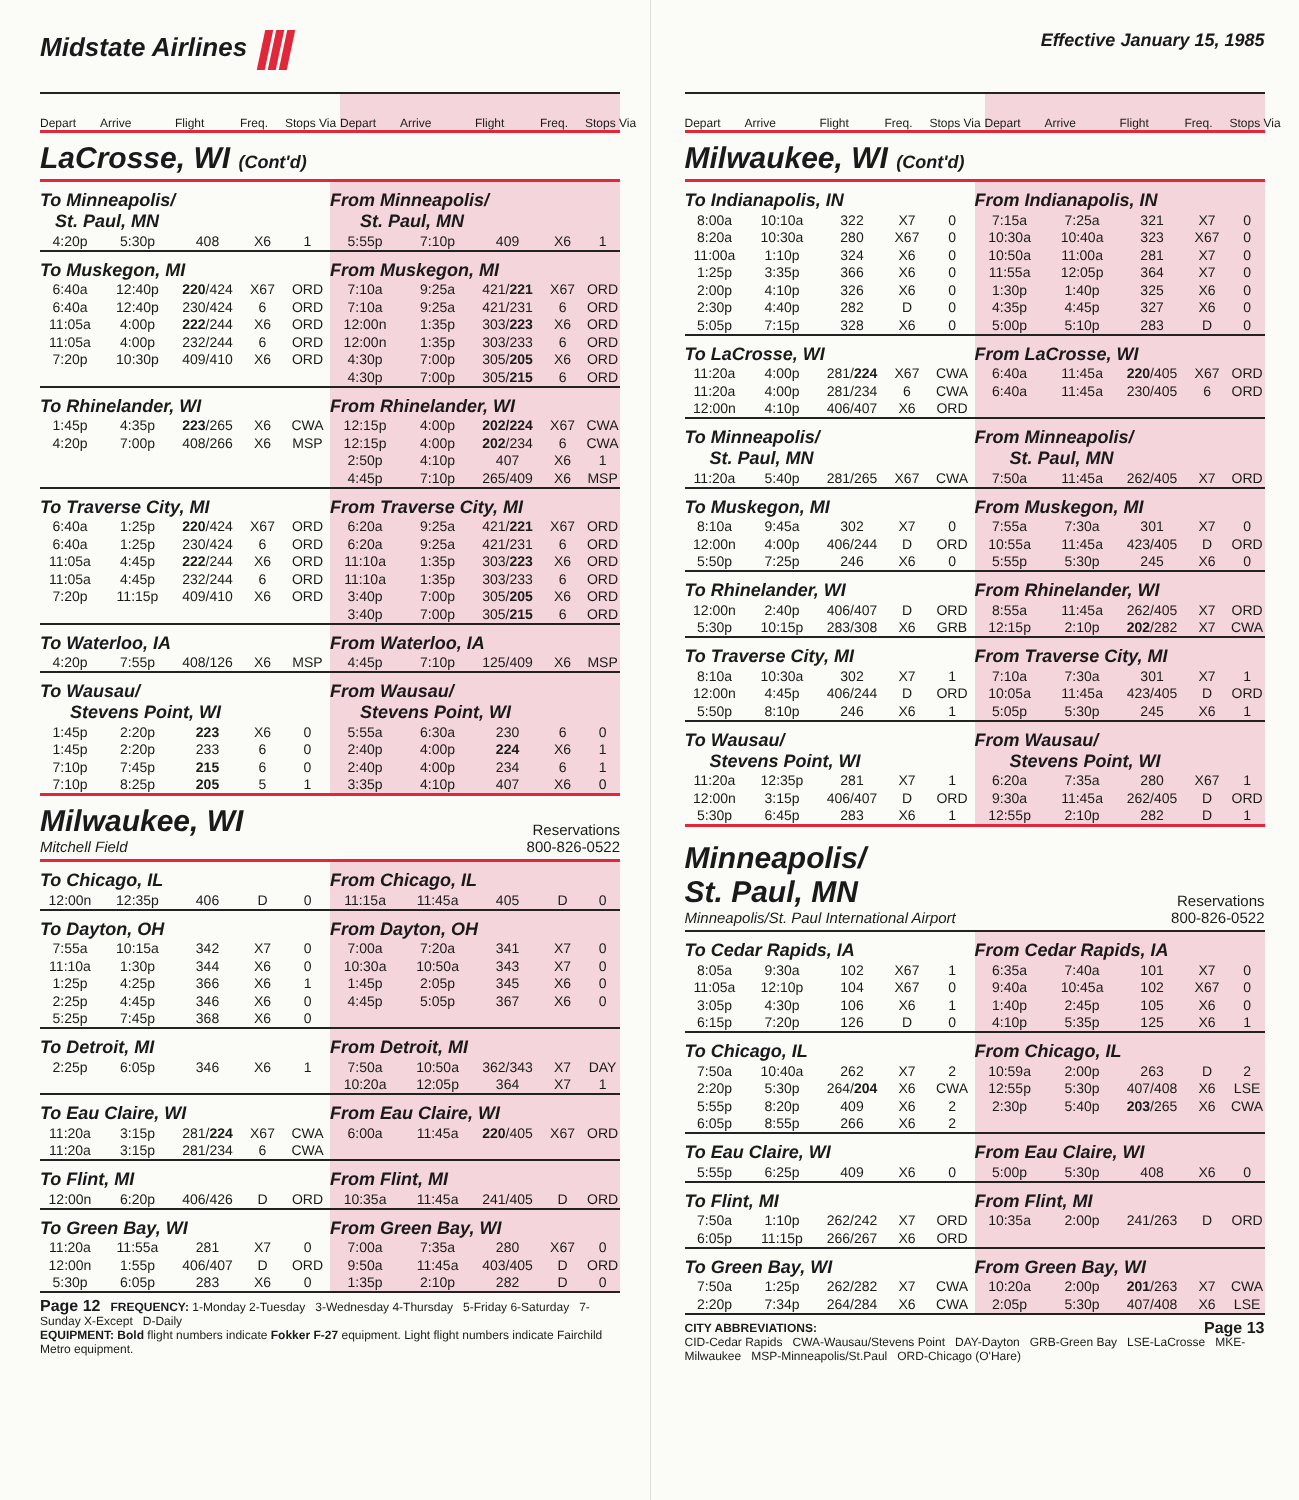Midstate Airlines
| Depart | Arrive | Flight | Freq. | Stops Via | Depart | Arrive | Flight | Freq. | Stops Via |
LaCrosse, WI (Cont'd)
| To Minneapolis/ St. Paul, MN | | | | | From Minneapolis/ St. Paul, MN | | | | |
| --- | --- | --- | --- | --- | --- | --- | --- | --- | --- |
| 4:20p | 5:30p | 408 | X6 | 1 | 5:55p | 7:10p | 409 | X6 | 1 |
| To Muskegon, MI | | | | | From Muskegon, MI | | | | |
| 6:40a | 12:40p | 220 /424 | X67 | ORD | 7:10a | 9:25a | 421/ 221 | X67 | ORD |
| 6:40a | 12:40p | 230/424 | 6 | ORD | 7:10a | 9:25a | 421/231 | 6 | ORD |
| 11:05a | 4:00p | 222 /244 | X6 | ORD | 12:00n | 1:35p | 303/ 223 | X6 | ORD |
| 11:05a | 4:00p | 232/244 | 6 | ORD | 12:00n | 1:35p | 303/233 | 6 | ORD |
| 7:20p | 10:30p | 409/410 | X6 | ORD | 4:30p | 7:00p | 305/ 205 | X6 | ORD |
| | | | | | 4:30p | 7:00p | 305/ 215 | 6 | ORD |
| To Rhinelander, WI | | | | | From Rhinelander, WI | | | | |
| 1:45p | 4:35p | 223 /265 | X6 | CWA | 12:15p | 4:00p | 202/224 | X67 | CWA |
| 4:20p | 7:00p | 408/266 | X6 | MSP | 12:15p | 4:00p | 202 /234 | 6 | CWA |
| | | | | | 2:50p | 4:10p | 407 | X6 | 1 |
| | | | | | 4:45p | 7:10p | 265/409 | X6 | MSP |
| To Traverse City, MI | | | | | From Traverse City, MI | | | | |
| 6:40a | 1:25p | 220 /424 | X67 | ORD | 6:20a | 9:25a | 421/ 221 | X67 | ORD |
| 6:40a | 1:25p | 230/424 | 6 | ORD | 6:20a | 9:25a | 421/231 | 6 | ORD |
| 11:05a | 4:45p | 222 /244 | X6 | ORD | 11:10a | 1:35p | 303/ 223 | X6 | ORD |
| 11:05a | 4:45p | 232/244 | 6 | ORD | 11:10a | 1:35p | 303/233 | 6 | ORD |
| 7:20p | 11:15p | 409/410 | X6 | ORD | 3:40p | 7:00p | 305/ 205 | X6 | ORD |
| | | | | | 3:40p | 7:00p | 305/ 215 | 6 | ORD |
| To Waterloo, IA | | | | | From Waterloo, IA | | | | |
| 4:20p | 7:55p | 408/126 | X6 | MSP | 4:45p | 7:10p | 125/409 | X6 | MSP |
| To Wausau/ Stevens Point, WI | | | | | From Wausau/ Stevens Point, WI | | | | |
| 1:45p | 2:20p | 223 | X6 | 0 | 5:55a | 6:30a | 230 | 6 | 0 |
| 1:45p | 2:20p | 233 | 6 | 0 | 2:40p | 4:00p | 224 | X6 | 1 |
| 7:10p | 7:45p | 215 | 6 | 0 | 2:40p | 4:00p | 234 | 6 | 1 |
| 7:10p | 8:25p | 205 | 5 | 1 | 3:35p | 4:10p | 407 | X6 | 0 |
Milwaukee, WI
Mitchell Field Reservations
800-826-0522
| To Chicago, IL | | | | | From Chicago, IL | | | | |
| --- | --- | --- | --- | --- | --- | --- | --- | --- | --- |
| 12:00n | 12:35p | 406 | D | 0 | 11:15a | 11:45a | 405 | D | 0 |
| To Dayton, OH | | | | | From Dayton, OH | | | | |
| 7:55a | 10:15a | 342 | X7 | 0 | 7:00a | 7:20a | 341 | X7 | 0 |
| 11:10a | 1:30p | 344 | X6 | 0 | 10:30a | 10:50a | 343 | X7 | 0 |
| 1:25p | 4:25p | 366 | X6 | 1 | 1:45p | 2:05p | 345 | X6 | 0 |
| 2:25p | 4:45p | 346 | X6 | 0 | 4:45p | 5:05p | 367 | X6 | 0 |
| 5:25p | 7:45p | 368 | X6 | 0 | | | | | |
| To Detroit, MI | | | | | From Detroit, MI | | | | |
| 2:25p | 6:05p | 346 | X6 | 1 | 7:50a | 10:50a | 362/343 | X7 | DAY |
| | | | | | 10:20a | 12:05p | 364 | X7 | 1 |
| To Eau Claire, WI | | | | | From Eau Claire, WI | | | | |
| 11:20a | 3:15p | 281/ 224 | X67 | CWA | 6:00a | 11:45a | 220 /405 | X67 | ORD |
| 11:20a | 3:15p | 281/234 | 6 | CWA | | | | | |
| To Flint, MI | | | | | From Flint, MI | | | | |
| 12:00n | 6:20p | 406/426 | D | ORD | 10:35a | 11:45a | 241/405 | D | ORD |
| To Green Bay, WI | | | | | From Green Bay, WI | | | | |
| 11:20a | 11:55a | 281 | X7 | 0 | 7:00a | 7:35a | 280 | X67 | 0 |
| 12:00n | 1:55p | 406/407 | D | ORD | 9:50a | 11:45a | 403/405 | D | ORD |
| 5:30p | 6:05p | 283 | X6 | 0 | 1:35p | 2:10p | 282 | D | 0 |
Page 12 FREQUENCY: 1-Monday 2-Tuesday 3-Wednesday 4-Thursday 5-Friday 6-Saturday 7-Sunday X-Except D-Daily
EQUIPMENT: Bold flight numbers indicate Fokker F-27 equipment. Light flight numbers indicate Fairchild Metro equipment.
Effective January 15, 1985
| Depart | Arrive | Flight | Freq. | Stops Via | Depart | Arrive | Flight | Freq. | Stops Via |
Milwaukee, WI (Cont'd)
| To Indianapolis, IN | | | | | From Indianapolis, IN | | | | |
| --- | --- | --- | --- | --- | --- | --- | --- | --- | --- |
| 8:00a | 10:10a | 322 | X7 | 0 | 7:15a | 7:25a | 321 | X7 | 0 |
| 8:20a | 10:30a | 280 | X67 | 0 | 10:30a | 10:40a | 323 | X67 | 0 |
| 11:00a | 1:10p | 324 | X6 | 0 | 10:50a | 11:00a | 281 | X7 | 0 |
| 1:25p | 3:35p | 366 | X6 | 0 | 11:55a | 12:05p | 364 | X7 | 0 |
| 2:00p | 4:10p | 326 | X6 | 0 | 1:30p | 1:40p | 325 | X6 | 0 |
| 2:30p | 4:40p | 282 | D | 0 | 4:35p | 4:45p | 327 | X6 | 0 |
| 5:05p | 7:15p | 328 | X6 | 0 | 5:00p | 5:10p | 283 | D | 0 |
| To LaCrosse, WI | | | | | From LaCrosse, WI | | | | |
| 11:20a | 4:00p | 281/ 224 | X67 | CWA | 6:40a | 11:45a | 220 /405 | X67 | ORD |
| 11:20a | 4:00p | 281/234 | 6 | CWA | 6:40a | 11:45a | 230/405 | 6 | ORD |
| 12:00n | 4:10p | 406/407 | X6 | ORD | | | | | |
| To Minneapolis/ St. Paul, MN | | | | | From Minneapolis/ St. Paul, MN | | | | |
| 11:20a | 5:40p | 281/265 | X67 | CWA | 7:50a | 11:45a | 262/405 | X7 | ORD |
| To Muskegon, MI | | | | | From Muskegon, MI | | | | |
| 8:10a | 9:45a | 302 | X7 | 0 | 7:55a | 7:30a | 301 | X7 | 0 |
| 12:00n | 4:00p | 406/244 | D | ORD | 10:55a | 11:45a | 423/405 | D | ORD |
| 5:50p | 7:25p | 246 | X6 | 0 | 5:55p | 5:30p | 245 | X6 | 0 |
| To Rhinelander, WI | | | | | From Rhinelander, WI | | | | |
| 12:00n | 2:40p | 406/407 | D | ORD | 8:55a | 11:45a | 262/405 | X7 | ORD |
| 5:30p | 10:15p | 283/308 | X6 | GRB | 12:15p | 2:10p | 202 /282 | X7 | CWA |
| To Traverse City, MI | | | | | From Traverse City, MI | | | | |
| 8:10a | 10:30a | 302 | X7 | 1 | 7:10a | 7:30a | 301 | X7 | 1 |
| 12:00n | 4:45p | 406/244 | D | ORD | 10:05a | 11:45a | 423/405 | D | ORD |
| 5:50p | 8:10p | 246 | X6 | 1 | 5:05p | 5:30p | 245 | X6 | 1 |
| To Wausau/ Stevens Point, WI | | | | | From Wausau/ Stevens Point, WI | | | | |
| 11:20a | 12:35p | 281 | X7 | 1 | 6:20a | 7:35a | 280 | X67 | 1 |
| 12:00n | 3:15p | 406/407 | D | ORD | 9:30a | 11:45a | 262/405 | D | ORD |
| 5:30p | 6:45p | 283 | X6 | 1 | 12:55p | 2:10p | 282 | D | 1 |
Minneapolis/
St. Paul, MN
Minneapolis/St. Paul International Airport Reservations
800-826-0522
| To Cedar Rapids, IA | | | | | From Cedar Rapids, IA | | | | |
| --- | --- | --- | --- | --- | --- | --- | --- | --- | --- |
| 8:05a | 9:30a | 102 | X67 | 1 | 6:35a | 7:40a | 101 | X7 | 0 |
| 11:05a | 12:10p | 104 | X67 | 0 | 9:40a | 10:45a | 102 | X67 | 0 |
| 3:05p | 4:30p | 106 | X6 | 1 | 1:40p | 2:45p | 105 | X6 | 0 |
| 6:15p | 7:20p | 126 | D | 0 | 4:10p | 5:35p | 125 | X6 | 1 |
| To Chicago, IL | | | | | From Chicago, IL | | | | |
| 7:50a | 10:40a | 262 | X7 | 2 | 10:59a | 2:00p | 263 | D | 2 |
| 2:20p | 5:30p | 264/ 204 | X6 | CWA | 12:55p | 5:30p | 407/408 | X6 | LSE |
| 5:55p | 8:20p | 409 | X6 | 2 | 2:30p | 5:40p | 203 /265 | X6 | CWA |
| 6:05p | 8:55p | 266 | X6 | 2 | | | | | |
| To Eau Claire, WI | | | | | From Eau Claire, WI | | | | |
| 5:55p | 6:25p | 409 | X6 | 0 | 5:00p | 5:30p | 408 | X6 | 0 |
| To Flint, MI | | | | | From Flint, MI | | | | |
| 7:50a | 1:10p | 262/242 | X7 | ORD | 10:35a | 2:00p | 241/263 | D | ORD |
| 6:05p | 11:15p | 266/267 | X6 | ORD | | | | | |
| To Green Bay, WI | | | | | From Green Bay, WI | | | | |
| 7:50a | 1:25p | 262/282 | X7 | CWA | 10:20a | 2:00p | 201 /263 | X7 | CWA |
| 2:20p | 7:34p | 264/284 | X6 | CWA | 2:05p | 5:30p | 407/408 | X6 | LSE |
CITY ABBREVIATIONS: Page 13
CID-Cedar Rapids CWA-Wausau/Stevens Point DAY-Dayton GRB-Green Bay LSE-LaCrosse MKE-Milwaukee MSP-Minneapolis/St.Paul ORD-Chicago (O'Hare)